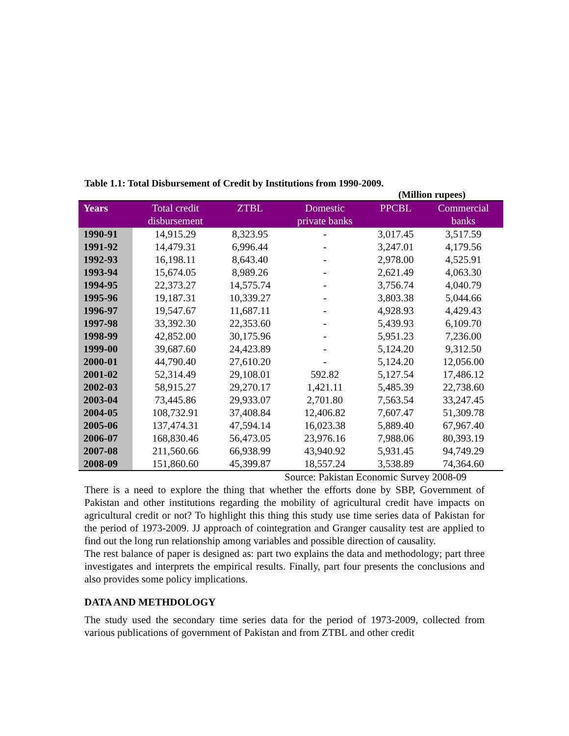Table 1.1: Total Disbursement of Credit by Institutions from 1990-2009.
(Million rupees)
| Years | Total credit disbursement | ZTBL | Domestic private banks | PPCBL | Commercial banks |
| --- | --- | --- | --- | --- | --- |
| 1990-91 | 14,915.29 | 8,323.95 | - | 3,017.45 | 3,517.59 |
| 1991-92 | 14,479.31 | 6,996.44 | - | 3,247.01 | 4,179.56 |
| 1992-93 | 16,198.11 | 8,643.40 | - | 2,978.00 | 4,525.91 |
| 1993-94 | 15,674.05 | 8,989.26 | - | 2,621.49 | 4,063.30 |
| 1994-95 | 22,373.27 | 14,575.74 | - | 3,756.74 | 4,040.79 |
| 1995-96 | 19,187.31 | 10,339.27 | - | 3,803.38 | 5,044.66 |
| 1996-97 | 19,547.67 | 11,687.11 | - | 4,928.93 | 4,429.43 |
| 1997-98 | 33,392.30 | 22,353.60 | - | 5,439.93 | 6,109.70 |
| 1998-99 | 42,852.00 | 30,175.96 | - | 5,951.23 | 7,236.00 |
| 1999-00 | 39,687.60 | 24,423.89 | - | 5,124.20 | 9,312.50 |
| 2000-01 | 44,790.40 | 27,610.20 | - | 5,124.20 | 12,056.00 |
| 2001-02 | 52,314.49 | 29,108.01 | 592.82 | 5,127.54 | 17,486.12 |
| 2002-03 | 58,915.27 | 29,270.17 | 1,421.11 | 5,485.39 | 22,738.60 |
| 2003-04 | 73,445.86 | 29,933.07 | 2,701.80 | 7,563.54 | 33,247.45 |
| 2004-05 | 108,732.91 | 37,408.84 | 12,406.82 | 7,607.47 | 51,309.78 |
| 2005-06 | 137,474.31 | 47,594.14 | 16,023.38 | 5,889.40 | 67,967.40 |
| 2006-07 | 168,830.46 | 56,473.05 | 23,976.16 | 7,988.06 | 80,393.19 |
| 2007-08 | 211,560.66 | 66,938.99 | 43,940.92 | 5,931.45 | 94,749.29 |
| 2008-09 | 151,860.60 | 45,399.87 | 18,557.24 | 3,538.89 | 74,364.60 |
Source: Pakistan Economic Survey 2008-09
There is a need to explore the thing that whether the efforts done by SBP, Government of Pakistan and other institutions regarding the mobility of agricultural credit have impacts on agricultural credit or not? To highlight this thing this study use time series data of Pakistan for the period of 1973-2009. JJ approach of cointegration and Granger causality test are applied to find out the long run relationship among variables and possible direction of causality.
The rest balance of paper is designed as: part two explains the data and methodology; part three investigates and interprets the empirical results. Finally, part four presents the conclusions and also provides some policy implications.
DATA AND METHDOLOGY
The study used the secondary time series data for the period of 1973-2009, collected from various publications of government of Pakistan and from ZTBL and other credit